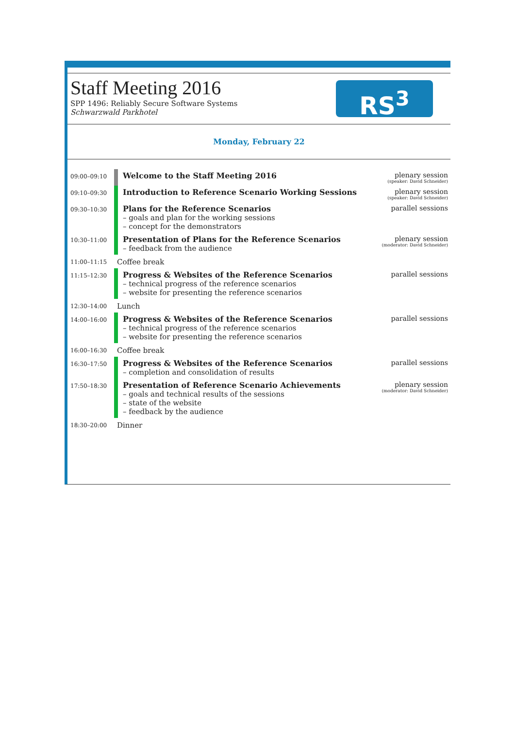Staff Meeting 2016
SPP 1496: Reliably Secure Software Systems
Schwarzwald Parkhotel
RS<sup>3</sup>
Monday, February 22
| 09:00–09:10 | Welcome to the Staff Meeting 2016 | plenary session (speaker: David Schneider) |
| 09:10–09:30 | Introduction to Reference Scenario Working Sessions | plenary session (speaker: David Schneider) |
| 09:30–10:30 | Plans for the Reference Scenarios – goals and plan for the working sessions – concept for the demonstrators | parallel sessions |
| 10:30–11:00 | Presentation of Plans for the Reference Scenarios – feedback from the audience | plenary session (moderator: David Schneider) |
| 11:00–11:15 | Coffee break | |
| 11:15–12:30 | Progress & Websites of the Reference Scenarios – technical progress of the reference scenarios – website for presenting the reference scenarios | parallel sessions |
| 12:30–14:00 | Lunch | |
| 14:00–16:00 | Progress & Websites of the Reference Scenarios – technical progress of the reference scenarios – website for presenting the reference scenarios | parallel sessions |
| 16:00–16:30 | Coffee break | |
| 16:30–17:50 | Progress & Websites of the Reference Scenarios – completion and consolidation of results | parallel sessions |
| 17:50–18:30 | Presentation of Reference Scenario Achievements – goals and technical results of the sessions – state of the website – feedback by the audience | plenary session (moderator: David Schneider) |
| 18:30–20:00 | Dinner | |